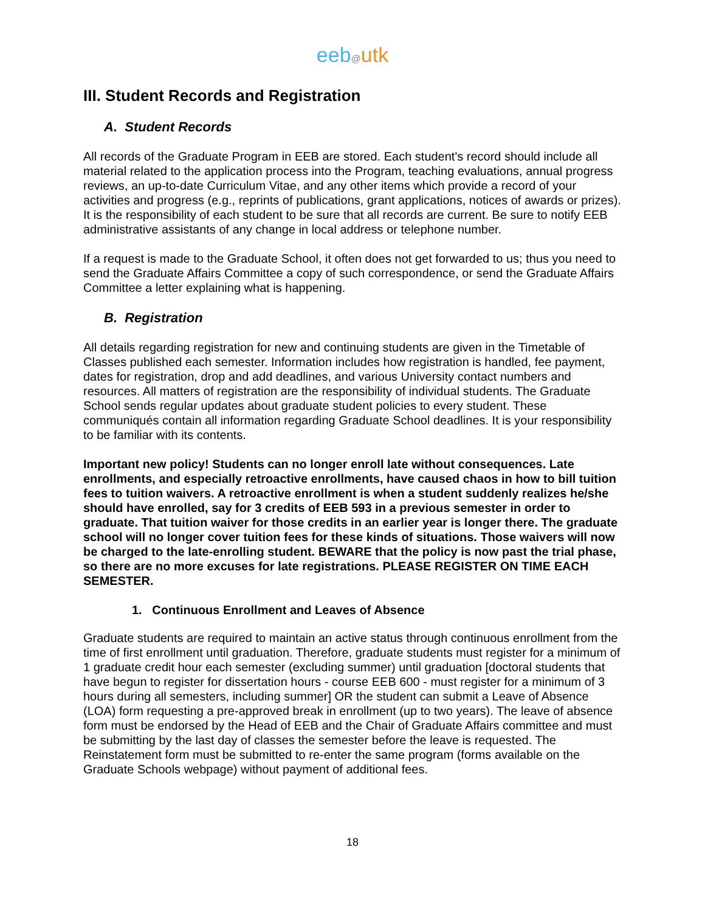eeb@utk
III. Student Records and Registration
A. Student Records
All records of the Graduate Program in EEB are stored. Each student's record should include all material related to the application process into the Program, teaching evaluations, annual progress reviews, an up-to-date Curriculum Vitae, and any other items which provide a record of your activities and progress (e.g., reprints of publications, grant applications, notices of awards or prizes). It is the responsibility of each student to be sure that all records are current. Be sure to notify EEB administrative assistants of any change in local address or telephone number.
If a request is made to the Graduate School, it often does not get forwarded to us; thus you need to send the Graduate Affairs Committee a copy of such correspondence, or send the Graduate Affairs Committee a letter explaining what is happening.
B. Registration
All details regarding registration for new and continuing students are given in the Timetable of Classes published each semester. Information includes how registration is handled, fee payment, dates for registration, drop and add deadlines, and various University contact numbers and resources. All matters of registration are the responsibility of individual students. The Graduate School sends regular updates about graduate student policies to every student. These communiqués contain all information regarding Graduate School deadlines. It is your responsibility to be familiar with its contents.
Important new policy! Students can no longer enroll late without consequences. Late enrollments, and especially retroactive enrollments, have caused chaos in how to bill tuition fees to tuition waivers. A retroactive enrollment is when a student suddenly realizes he/she should have enrolled, say for 3 credits of EEB 593 in a previous semester in order to graduate. That tuition waiver for those credits in an earlier year is longer there. The graduate school will no longer cover tuition fees for these kinds of situations. Those waivers will now be charged to the late-enrolling student. BEWARE that the policy is now past the trial phase, so there are no more excuses for late registrations. PLEASE REGISTER ON TIME EACH SEMESTER.
1. Continuous Enrollment and Leaves of Absence
Graduate students are required to maintain an active status through continuous enrollment from the time of first enrollment until graduation. Therefore, graduate students must register for a minimum of 1 graduate credit hour each semester (excluding summer) until graduation [doctoral students that have begun to register for dissertation hours - course EEB 600 - must register for a minimum of 3 hours during all semesters, including summer] OR the student can submit a Leave of Absence (LOA) form requesting a pre-approved break in enrollment (up to two years). The leave of absence form must be endorsed by the Head of EEB and the Chair of Graduate Affairs committee and must be submitting by the last day of classes the semester before the leave is requested. The Reinstatement form must be submitted to re-enter the same program (forms available on the Graduate Schools webpage) without payment of additional fees.
18